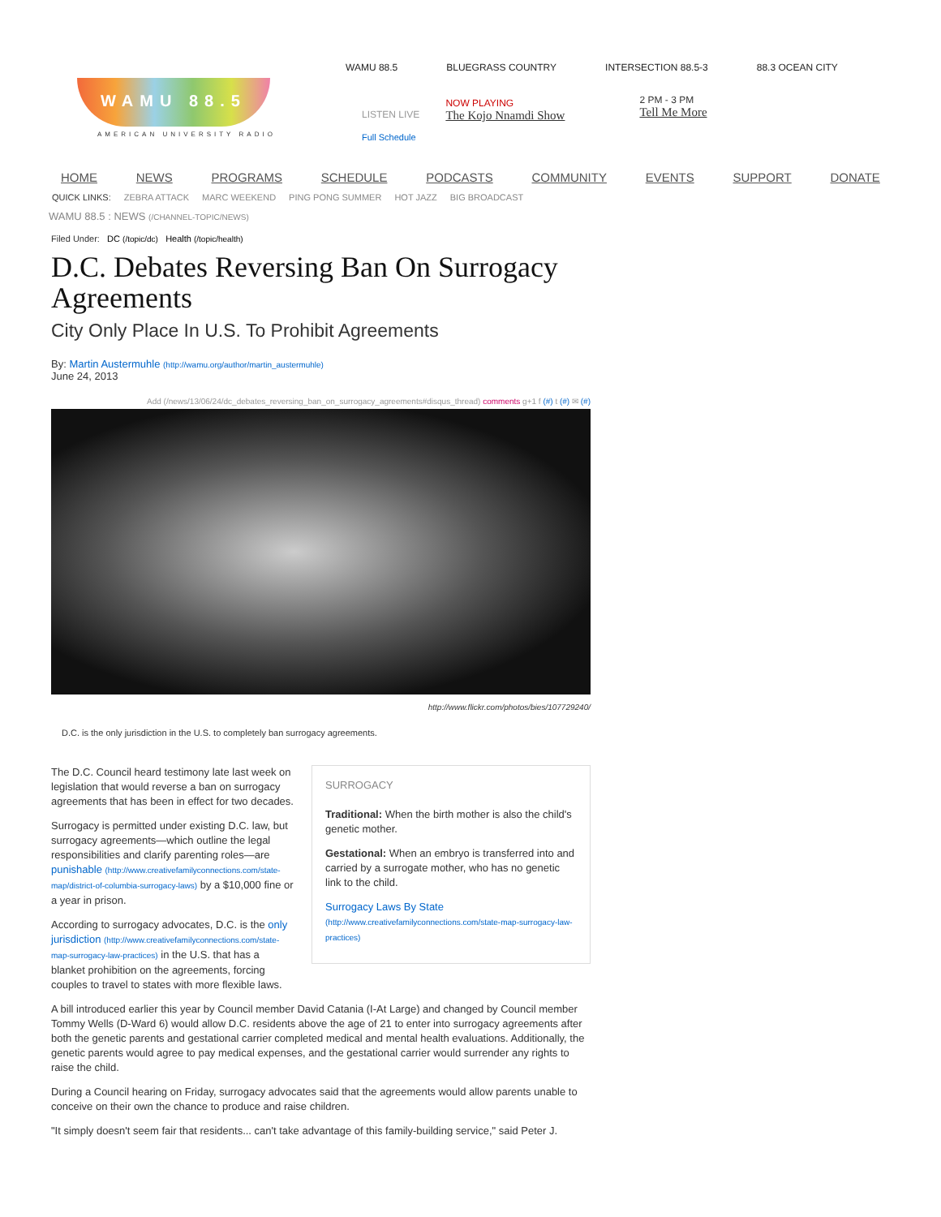WAMU 88.5
AMERICAN UNIVERSITY RADIO
WAMU 88.5 BLUEGRASS COUNTRY INTERSECTION 88.5-3 88.3 OCEAN CITY
LISTEN LIVE
Full Schedule
NOW PLAYING
The Kojo Nnamdi Show
2 PM - 3 PM
Tell Me More
HOME NEWS PROGRAMS SCHEDULE PODCASTS COMMUNITY EVENTS SUPPORT DONATE
QUICK LINKS: ZEBRA ATTACK MARC WEEKEND PING PONG SUMMER HOT JAZZ BIG BROADCAST
WAMU 88.5 : NEWS (/CHANNEL-TOPIC/NEWS)
Filed Under: DC (/topic/dc) Health (/topic/health)
D.C. Debates Reversing Ban On Surrogacy Agreements
City Only Place In U.S. To Prohibit Agreements
By: Martin Austermuhle (http://wamu.org/author/martin_austermuhle)
June 24, 2013
Add (/news/13/06/24/dc_debates_reversing_ban_on_surrogacy_agreements#disqus_thread) comments g+1 f (#) t (#) ✉ (#)
http://www.flickr.com/photos/bies/107729240/
D.C. is the only jurisdiction in the U.S. to completely ban surrogacy agreements.
SURROGACY
Traditional: When the birth mother is also the child's genetic mother.
Gestational: When an embryo is transferred into and carried by a surrogate mother, who has no genetic link to the child.
Surrogacy Laws By State (http://www.creativefamilyconnections.com/state-map-surrogacy-law-practices)
The D.C. Council heard testimony late last week on legislation that would reverse a ban on surrogacy agreements that has been in effect for two decades.
Surrogacy is permitted under existing D.C. law, but surrogacy agreements—which outline the legal responsibilities and clarify parenting roles—are punishable (http://www.creativefamilyconnections.com/state-map/district-of-columbia-surrogacy-laws) by a $10,000 fine or a year in prison.
According to surrogacy advocates, D.C. is the only jurisdiction (http://www.creativefamilyconnections.com/state-map-surrogacy-law-practices) in the U.S. that has a blanket prohibition on the agreements, forcing couples to travel to states with more flexible laws.
A bill introduced earlier this year by Council member David Catania (I-At Large) and changed by Council member Tommy Wells (D-Ward 6) would allow D.C. residents above the age of 21 to enter into surrogacy agreements after both the genetic parents and gestational carrier completed medical and mental health evaluations. Additionally, the genetic parents would agree to pay medical expenses, and the gestational carrier would surrender any rights to raise the child.
During a Council hearing on Friday, surrogacy advocates said that the agreements would allow parents unable to conceive on their own the chance to produce and raise children.
"It simply doesn't seem fair that residents... can't take advantage of this family-building service," said Peter J.